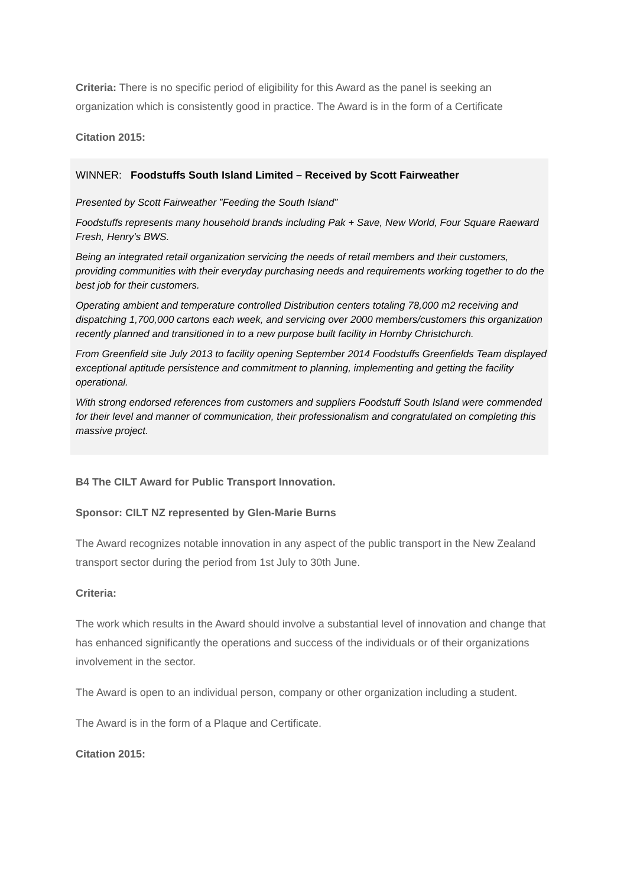Criteria: There is no specific period of eligibility for this Award as the panel is seeking an organization which is consistently good in practice. The Award is in the form of a Certificate
Citation 2015:
WINNER: Foodstuffs South Island Limited – Received by Scott Fairweather
Presented by Scott Fairweather ”Feeding the South Island”
Foodstuffs represents many household brands including Pak + Save, New World, Four Square Raeward Fresh, Henry’s BWS.
Being an integrated retail organization servicing the needs of retail members and their customers, providing communities with their everyday purchasing needs and requirements working together to do the best job for their customers.
Operating ambient and temperature controlled Distribution centers totaling 78,000 m2 receiving and dispatching 1,700,000 cartons each week, and servicing over 2000 members/customers this organization recently planned and transitioned in to a new purpose built facility in Hornby Christchurch.
From Greenfield site July 2013 to facility opening September 2014 Foodstuffs Greenfields Team displayed exceptional aptitude persistence and commitment to planning, implementing and getting the facility operational.
With strong endorsed references from customers and suppliers Foodstuff South Island were commended for their level and manner of communication, their professionalism and congratulated on completing this massive project.
B4 The CILT Award for Public Transport Innovation.
Sponsor: CILT NZ represented by Glen-Marie Burns
The Award recognizes notable innovation in any aspect of the public transport in the New Zealand transport sector during the period from 1st July to 30th June.
Criteria:
The work which results in the Award should involve a substantial level of innovation and change that has enhanced significantly the operations and success of the individuals or of their organizations involvement in the sector.
The Award is open to an individual person, company or other organization including a student.
The Award is in the form of a Plaque and Certificate.
Citation 2015: